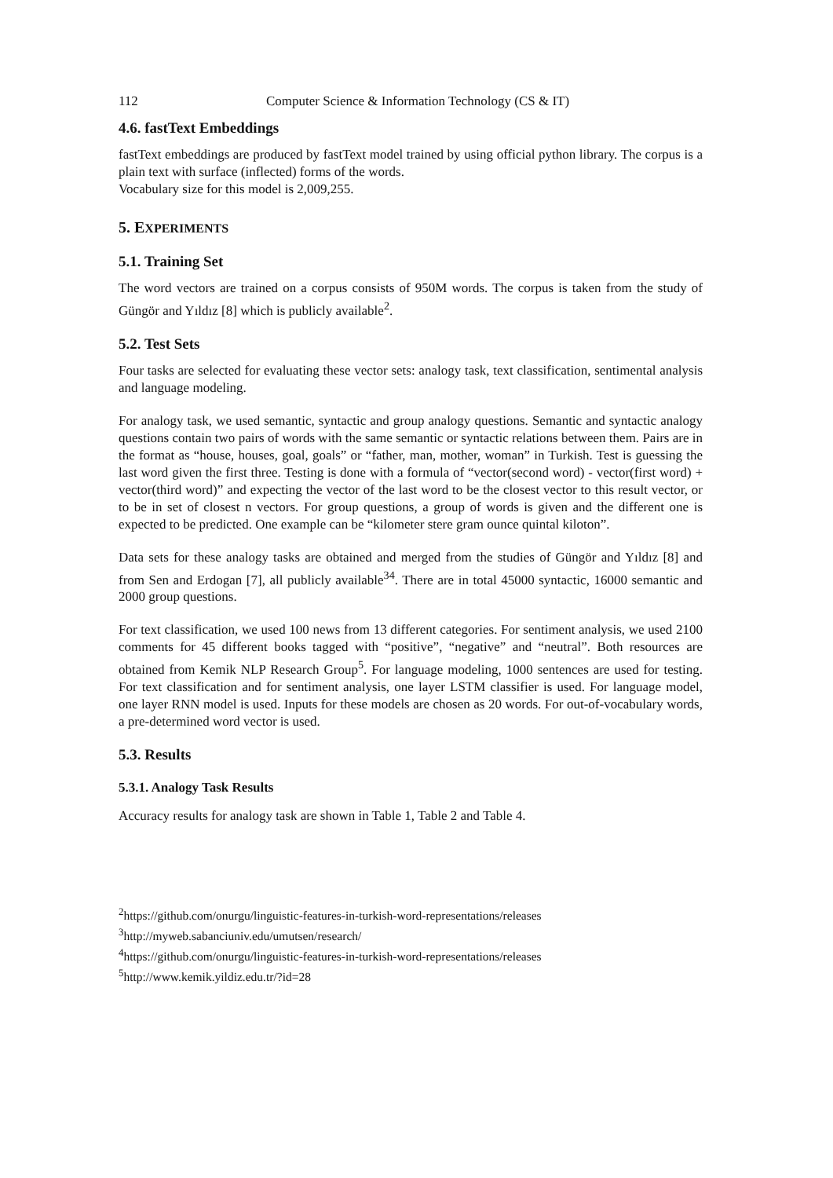112 Computer Science & Information Technology (CS & IT)
4.6. fastText Embeddings
fastText embeddings are produced by fastText model trained by using official python library. The corpus is a plain text with surface (inflected) forms of the words.
Vocabulary size for this model is 2,009,255.
5. EXPERIMENTS
5.1. Training Set
The word vectors are trained on a corpus consists of 950M words. The corpus is taken from the study of Güngör and Yıldız [8] which is publicly available<sup>2</sup>.
5.2. Test Sets
Four tasks are selected for evaluating these vector sets: analogy task, text classification, sentimental analysis and language modeling.
For analogy task, we used semantic, syntactic and group analogy questions. Semantic and syntactic analogy questions contain two pairs of words with the same semantic or syntactic relations between them. Pairs are in the format as “house, houses, goal, goals” or “father, man, mother, woman” in Turkish. Test is guessing the last word given the first three. Testing is done with a formula of “vector(second word) - vector(first word) + vector(third word)” and expecting the vector of the last word to be the closest vector to this result vector, or to be in set of closest n vectors. For group questions, a group of words is given and the different one is expected to be predicted. One example can be “kilometer stere gram ounce quintal kiloton”.
Data sets for these analogy tasks are obtained and merged from the studies of Güngör and Yıldız [8] and from Sen and Erdogan [7], all publicly available<sup>34</sup>. There are in total 45000 syntactic, 16000 semantic and 2000 group questions.
For text classification, we used 100 news from 13 different categories. For sentiment analysis, we used 2100 comments for 45 different books tagged with “positive”, “negative” and “neutral”. Both resources are obtained from Kemik NLP Research Group<sup>5</sup>. For language modeling, 1000 sentences are used for testing. For text classification and for sentiment analysis, one layer LSTM classifier is used. For language model, one layer RNN model is used. Inputs for these models are chosen as 20 words. For out-of-vocabulary words, a pre-determined word vector is used.
5.3. Results
5.3.1. Analogy Task Results
Accuracy results for analogy task are shown in Table 1, Table 2 and Table 4.
<sup>2</sup> https://github.com/onurgu/linguistic-features-in-turkish-word-representations/releases
<sup>3</sup> http://myweb.sabanciuniv.edu/umutsen/research/
<sup>4</sup> https://github.com/onurgu/linguistic-features-in-turkish-word-representations/releases
<sup>5</sup> http://www.kemik.yildiz.edu.tr/?id=28